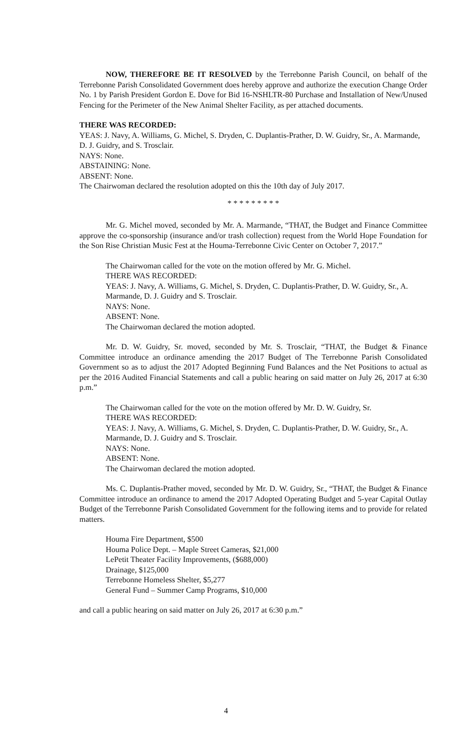NOW, THEREFORE BE IT RESOLVED by the Terrebonne Parish Council, on behalf of the Terrebonne Parish Consolidated Government does hereby approve and authorize the execution Change Order No. 1 by Parish President Gordon E. Dove for Bid 16-NSHLTR-80 Purchase and Installation of New/Unused Fencing for the Perimeter of the New Animal Shelter Facility, as per attached documents.
THERE WAS RECORDED:
YEAS: J. Navy, A. Williams, G. Michel, S. Dryden, C. Duplantis-Prather, D. W. Guidry, Sr., A. Marmande, D. J. Guidry, and S. Trosclair.
NAYS: None.
ABSTAINING: None.
ABSENT: None.
The Chairwoman declared the resolution adopted on this the 10th day of July 2017.
* * * * * * * * *
Mr. G. Michel moved, seconded by Mr. A. Marmande, “THAT, the Budget and Finance Committee approve the co-sponsorship (insurance and/or trash collection) request from the World Hope Foundation for the Son Rise Christian Music Fest at the Houma-Terrebonne Civic Center on October 7, 2017.”
The Chairwoman called for the vote on the motion offered by Mr. G. Michel.
THERE WAS RECORDED:
YEAS: J. Navy, A. Williams, G. Michel, S. Dryden, C. Duplantis-Prather, D. W. Guidry, Sr., A. Marmande, D. J. Guidry and S. Trosclair.
NAYS: None.
ABSENT: None.
The Chairwoman declared the motion adopted.
Mr. D. W. Guidry, Sr. moved, seconded by Mr. S. Trosclair, “THAT, the Budget & Finance Committee introduce an ordinance amending the 2017 Budget of The Terrebonne Parish Consolidated Government so as to adjust the 2017 Adopted Beginning Fund Balances and the Net Positions to actual as per the 2016 Audited Financial Statements and call a public hearing on said matter on July 26, 2017 at 6:30 p.m.”
The Chairwoman called for the vote on the motion offered by Mr. D. W. Guidry, Sr.
THERE WAS RECORDED:
YEAS: J. Navy, A. Williams, G. Michel, S. Dryden, C. Duplantis-Prather, D. W. Guidry, Sr., A. Marmande, D. J. Guidry and S. Trosclair.
NAYS: None.
ABSENT: None.
The Chairwoman declared the motion adopted.
Ms. C. Duplantis-Prather moved, seconded by Mr. D. W. Guidry, Sr., “THAT, the Budget & Finance Committee introduce an ordinance to amend the 2017 Adopted Operating Budget and 5-year Capital Outlay Budget of the Terrebonne Parish Consolidated Government for the following items and to provide for related matters.
Houma Fire Department, $500
Houma Police Dept. – Maple Street Cameras, $21,000
LePetit Theater Facility Improvements, ($688,000)
Drainage, $125,000
Terrebonne Homeless Shelter, $5,277
General Fund – Summer Camp Programs, $10,000
and call a public hearing on said matter on July 26, 2017 at 6:30 p.m.”
4